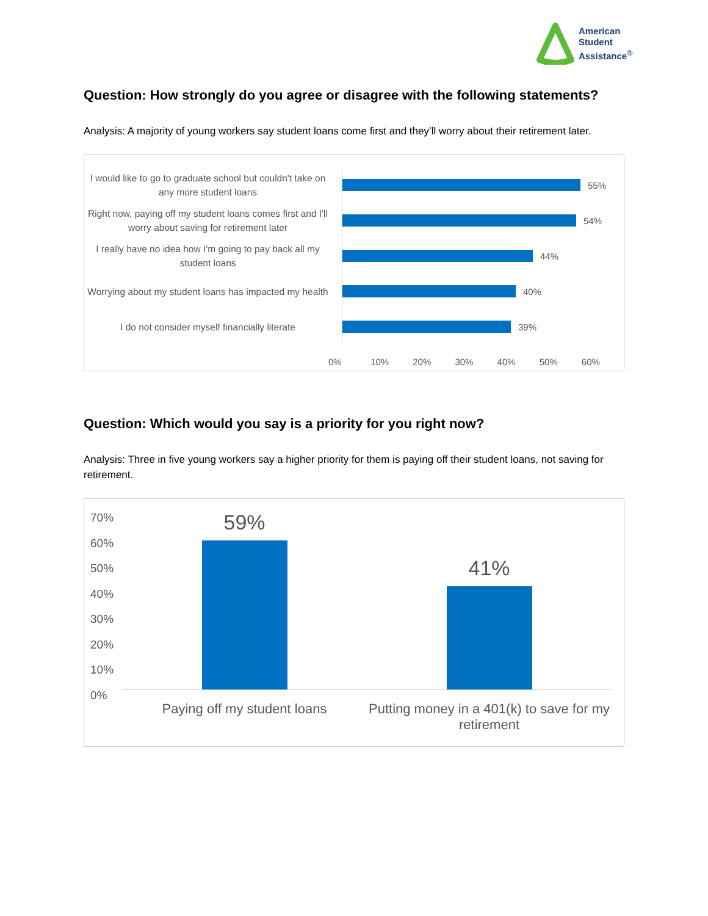American
Student
Assistance<sup>®</sup>
Question: How strongly do you agree or disagree with the following statements?
Analysis: A majority of young workers say student loans come first and they’ll worry about their retirement later.
I would like to go to graduate school but couldn't take on any more student loans
55%
Right now, paying off my student loans comes first and I'll worry about saving for retirement later
54%
I really have no idea how I'm going to pay back all my student loans
44%
Worrying about my student loans has impacted my health
40%
I do not consider myself financially literate
39%
0% 10% 20% 30% 40% 50% 60%
Question: Which would you say is a priority for you right now?
Analysis: Three in five young workers say a higher priority for them is paying off their student loans, not saving for retirement.
70%
60%
50%
40%
30%
20%
10%
0%
59%
Paying off my student loans
41%
Putting money in a 401(k) to save for my retirement